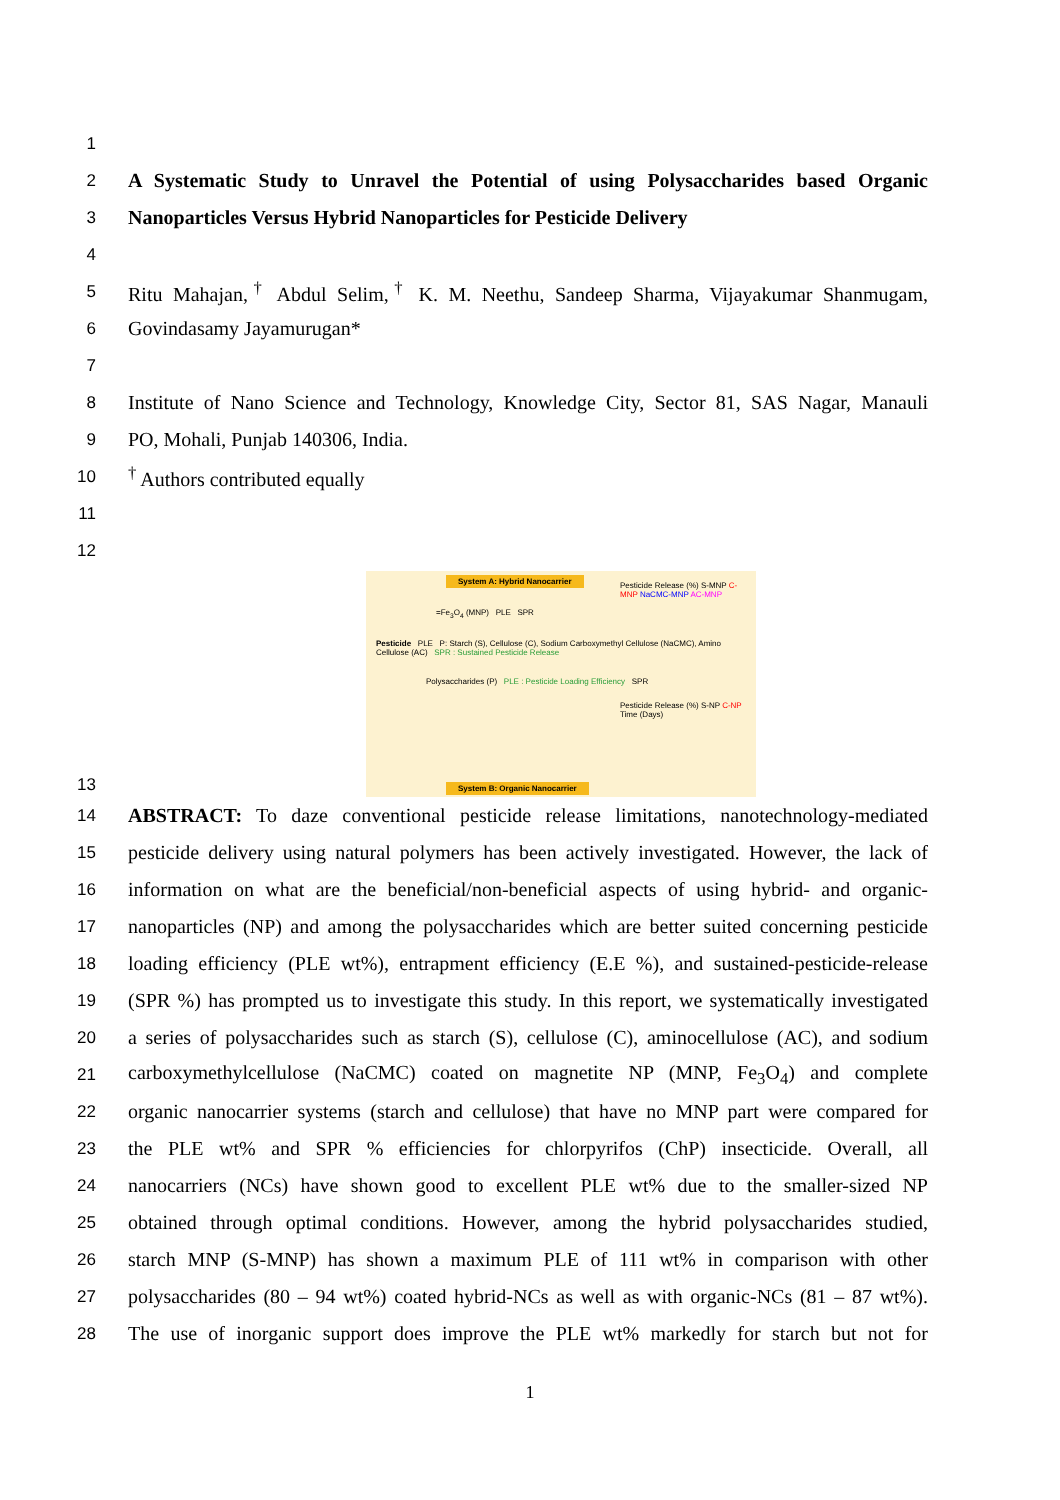1
2 A Systematic Study to Unravel the Potential of using Polysaccharides based Organic
3 Nanoparticles Versus Hybrid Nanoparticles for Pesticide Delivery
4
5 Ritu Mahajan,<sup>†</sup> Abdul Selim,<sup>†</sup> K. M. Neethu, Sandeep Sharma, Vijayakumar Shanmugam,
6 Govindasamy Jayamurugan*
7
8 Institute of Nano Science and Technology, Knowledge City, Sector 81, SAS Nagar, Manauli
9 PO, Mohali, Punjab 140306, India.
10<sup>†</sup> Authors contributed equally
11
12
13
System A: Hybrid Nanocarrier
=Fe<sub>3</sub>O<sub>4</sub> (MNP) PLE SPR
Pesticide PLE P: Starch (S), Cellulose (C), Sodium Carboxymethyl Cellulose (NaCMC), Amino Cellulose (AC) SPR : Sustained Pesticide Release
Polysaccharides (P) PLE : Pesticide Loading Efficiency SPR
Pesticide Release (%) S-MNP C-MNP NaCMC-MNP AC-MNP
Pesticide Release (%) S-NP C-NP Time (Days)
System B: Organic Nanocarrier
14 ABSTRACT: To daze conventional pesticide release limitations, nanotechnology-mediated
15 pesticide delivery using natural polymers has been actively investigated. However, the lack of
16 information on what are the beneficial/non-beneficial aspects of using hybrid- and organic-
17 nanoparticles (NP) and among the polysaccharides which are better suited concerning pesticide
18 loading efficiency (PLE wt%), entrapment efficiency (E.E %), and sustained-pesticide-release
19 (SPR %) has prompted us to investigate this study. In this report, we systematically investigated
20 a series of polysaccharides such as starch (S), cellulose (C), aminocellulose (AC), and sodium
21 carboxymethylcellulose (NaCMC) coated on magnetite NP (MNP, Fe<sub>3</sub>O<sub>4</sub>) and complete
22 organic nanocarrier systems (starch and cellulose) that have no MNP part were compared for
23 the PLE wt% and SPR % efficiencies for chlorpyrifos (ChP) insecticide. Overall, all
24 nanocarriers (NCs) have shown good to excellent PLE wt% due to the smaller-sized NP
25 obtained through optimal conditions. However, among the hybrid polysaccharides studied,
26 starch MNP (S-MNP) has shown a maximum PLE of 111 wt% in comparison with other
27 polysaccharides (80 – 94 wt%) coated hybrid-NCs as well as with organic-NCs (81 – 87 wt%).
28 The use of inorganic support does improve the PLE wt% markedly for starch but not for
1